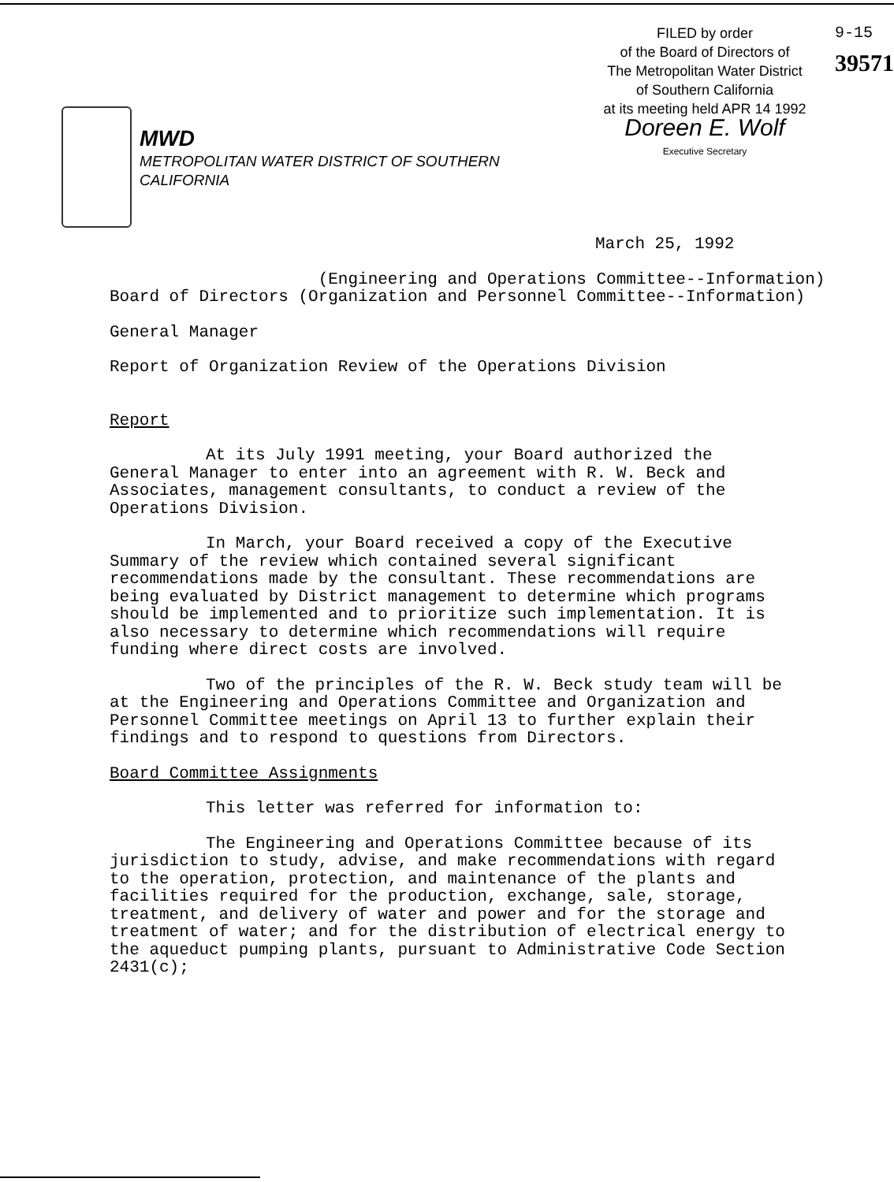MWD
METROPOLITAN WATER DISTRICT OF SOUTHERN CALIFORNIA
FILED by order
of the Board of Directors of
The Metropolitan Water District
of Southern California
at its meeting held APR 14 1992
Doreen E. Wolf
Executive Secretary
9-15
39571
March 25, 1992
(Engineering and Operations Committee--Information)
Board of Directors (Organization and Personnel Committee--Information)
General Manager
Report of Organization Review of the Operations Division
Report
At its July 1991 meeting, your Board authorized the General Manager to enter into an agreement with R. W. Beck and Associates, management consultants, to conduct a review of the Operations Division.
In March, your Board received a copy of the Executive Summary of the review which contained several significant recommendations made by the consultant. These recommendations are being evaluated by District management to determine which programs should be implemented and to prioritize such implementation. It is also necessary to determine which recommendations will require funding where direct costs are involved.
Two of the principles of the R. W. Beck study team will be at the Engineering and Operations Committee and Organization and Personnel Committee meetings on April 13 to further explain their findings and to respond to questions from Directors.
Board Committee Assignments
This letter was referred for information to:
The Engineering and Operations Committee because of its jurisdiction to study, advise, and make recommendations with regard to the operation, protection, and maintenance of the plants and facilities required for the production, exchange, sale, storage, treatment, and delivery of water and power and for the storage and treatment of water; and for the distribution of electrical energy to the aqueduct pumping plants, pursuant to Administrative Code Section 2431(c);